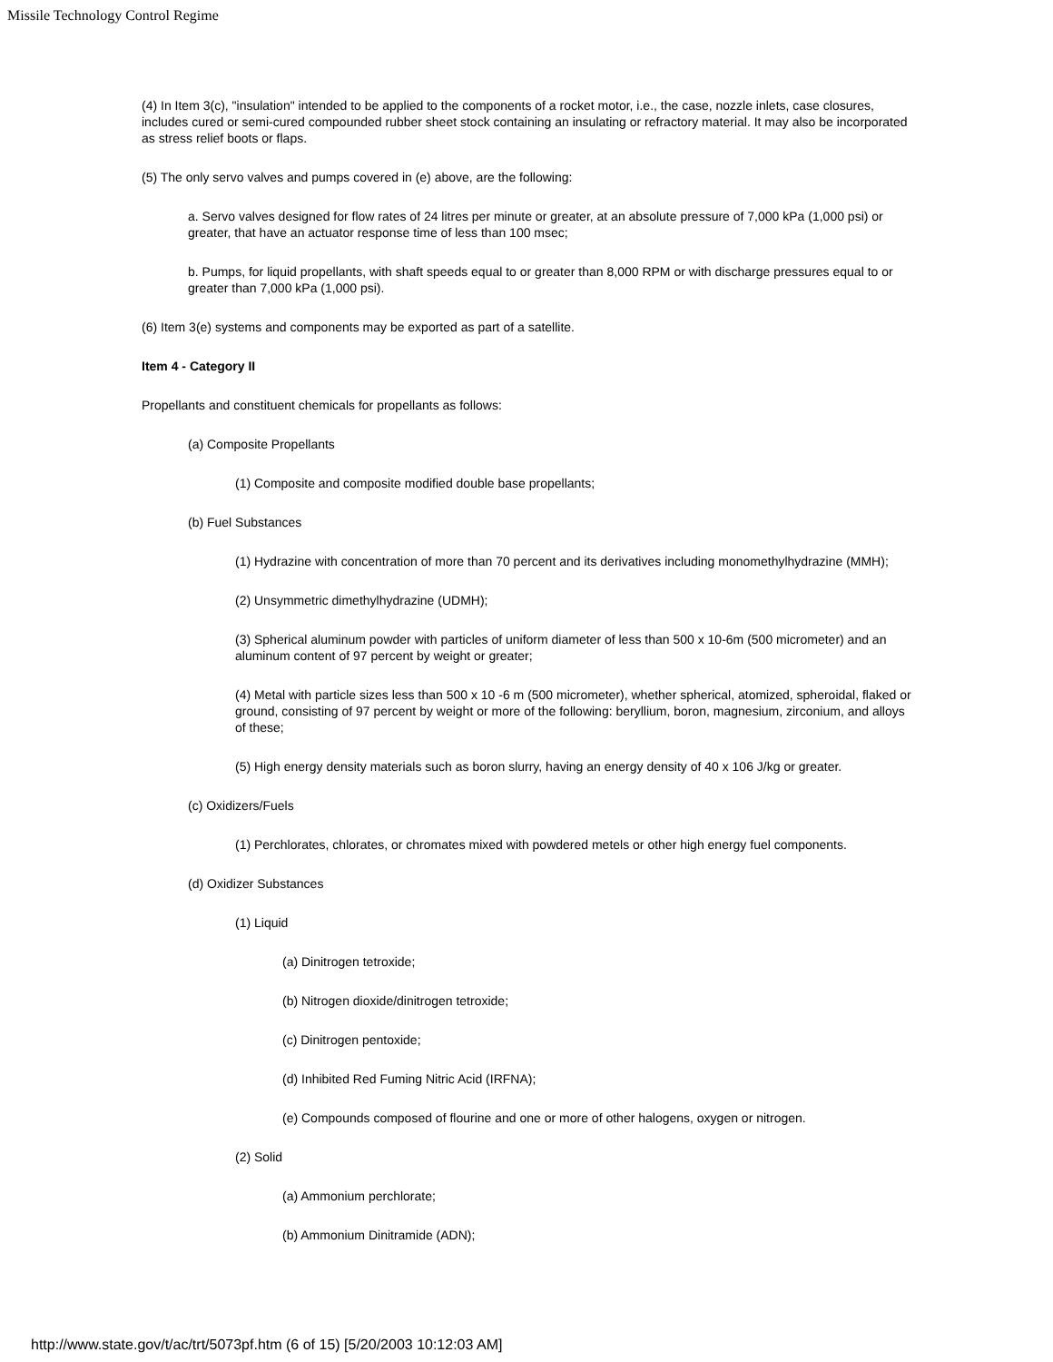Missile Technology Control Regime
(4) In Item 3(c), "insulation" intended to be applied to the components of a rocket motor, i.e., the case, nozzle inlets, case closures, includes cured or semi-cured compounded rubber sheet stock containing an insulating or refractory material. It may also be incorporated as stress relief boots or flaps.
(5) The only servo valves and pumps covered in (e) above, are the following:
a. Servo valves designed for flow rates of 24 litres per minute or greater, at an absolute pressure of 7,000 kPa (1,000 psi) or greater, that have an actuator response time of less than 100 msec;
b. Pumps, for liquid propellants, with shaft speeds equal to or greater than 8,000 RPM or with discharge pressures equal to or greater than 7,000 kPa (1,000 psi).
(6) Item 3(e) systems and components may be exported as part of a satellite.
Item 4 - Category II
Propellants and constituent chemicals for propellants as follows:
(a) Composite Propellants
(1) Composite and composite modified double base propellants;
(b) Fuel Substances
(1) Hydrazine with concentration of more than 70 percent and its derivatives including monomethylhydrazine (MMH);
(2) Unsymmetric dimethylhydrazine (UDMH);
(3) Spherical aluminum powder with particles of uniform diameter of less than 500 x 10-6m (500 micrometer) and an aluminum content of 97 percent by weight or greater;
(4) Metal with particle sizes less than 500 x 10 -6 m (500 micrometer), whether spherical, atomized, spheroidal, flaked or ground, consisting of 97 percent by weight or more of the following: beryllium, boron, magnesium, zirconium, and alloys of these;
(5) High energy density materials such as boron slurry, having an energy density of 40 x 106 J/kg or greater.
(c) Oxidizers/Fuels
(1) Perchlorates, chlorates, or chromates mixed with powdered metels or other high energy fuel components.
(d) Oxidizer Substances
(1) Liquid
(a) Dinitrogen tetroxide;
(b) Nitrogen dioxide/dinitrogen tetroxide;
(c) Dinitrogen pentoxide;
(d) Inhibited Red Fuming Nitric Acid (IRFNA);
(e) Compounds composed of flourine and one or more of other halogens, oxygen or nitrogen.
(2) Solid
(a) Ammonium perchlorate;
(b) Ammonium Dinitramide (ADN);
http://www.state.gov/t/ac/trt/5073pf.htm (6 of 15) [5/20/2003 10:12:03 AM]